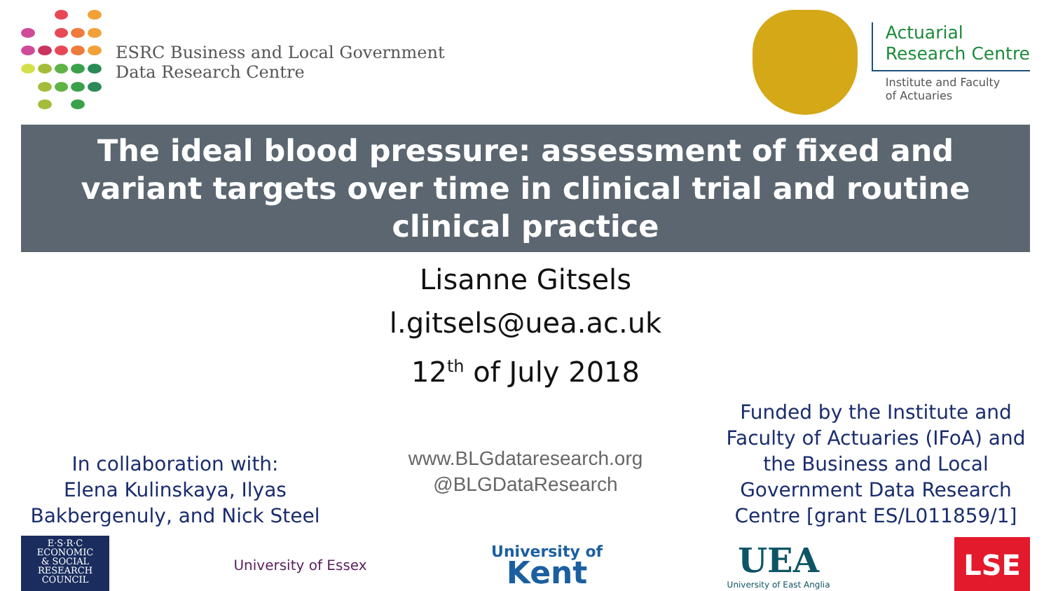ESRC Business and Local Government
Data Research Centre
Actuarial
Research Centre
Institute and Faculty
of Actuaries
The ideal blood pressure: assessment of fixed and variant targets over time in clinical trial and routine clinical practice
Lisanne Gitsels
l.gitsels@uea.ac.uk
12<sup>th</sup> of July 2018
In collaboration with:
Elena Kulinskaya, Ilyas Bakbergenuly, and Nick Steel
www.BLGdataresearch.org
@BLGDataResearch
Funded by the Institute and Faculty of Actuaries (IFoA) and the Business and Local Government Data Research Centre [grant ES/L011859/1]
E·S·R·C
ECONOMIC
& SOCIAL
RESEARCH
COUNCIL
University of Essex
University of
Kent
UEA
University of East Anglia
LSE